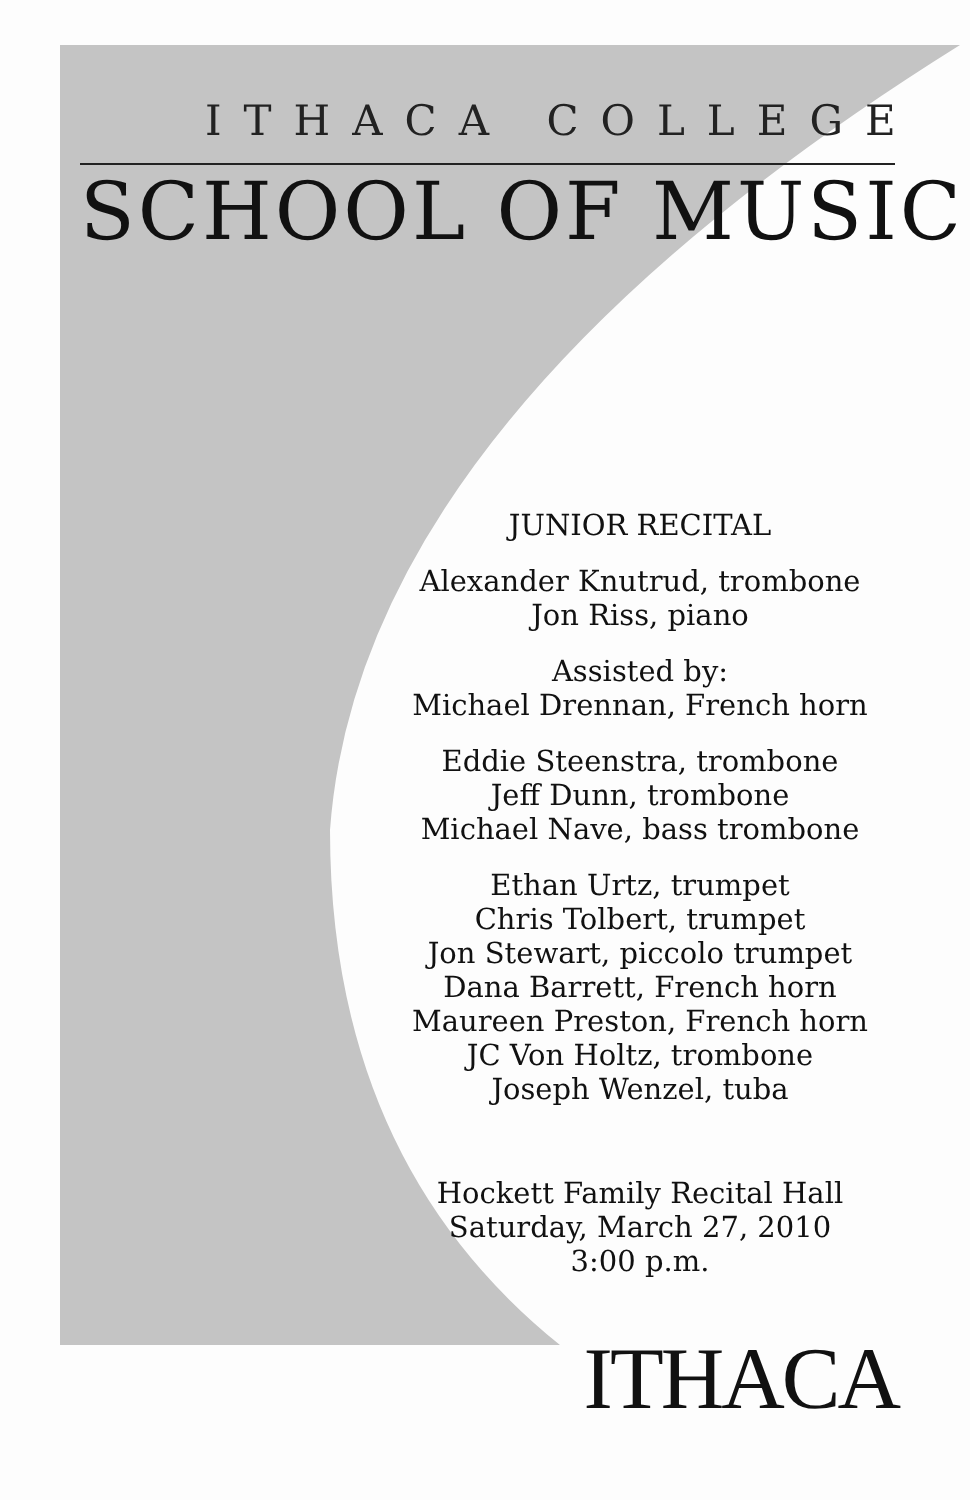ITHACA COLLEGE
SCHOOL OF MUSIC
JUNIOR RECITAL
Alexander Knutrud, trombone
Jon Riss, piano
Assisted by:
Michael Drennan, French horn
Eddie Steenstra, trombone
Jeff Dunn, trombone
Michael Nave, bass trombone
Ethan Urtz, trumpet
Chris Tolbert, trumpet
Jon Stewart, piccolo trumpet
Dana Barrett, French horn
Maureen Preston, French horn
JC Von Holtz, trombone
Joseph Wenzel, tuba
Hockett Family Recital Hall
Saturday, March 27, 2010
3:00 p.m.
ITHACA